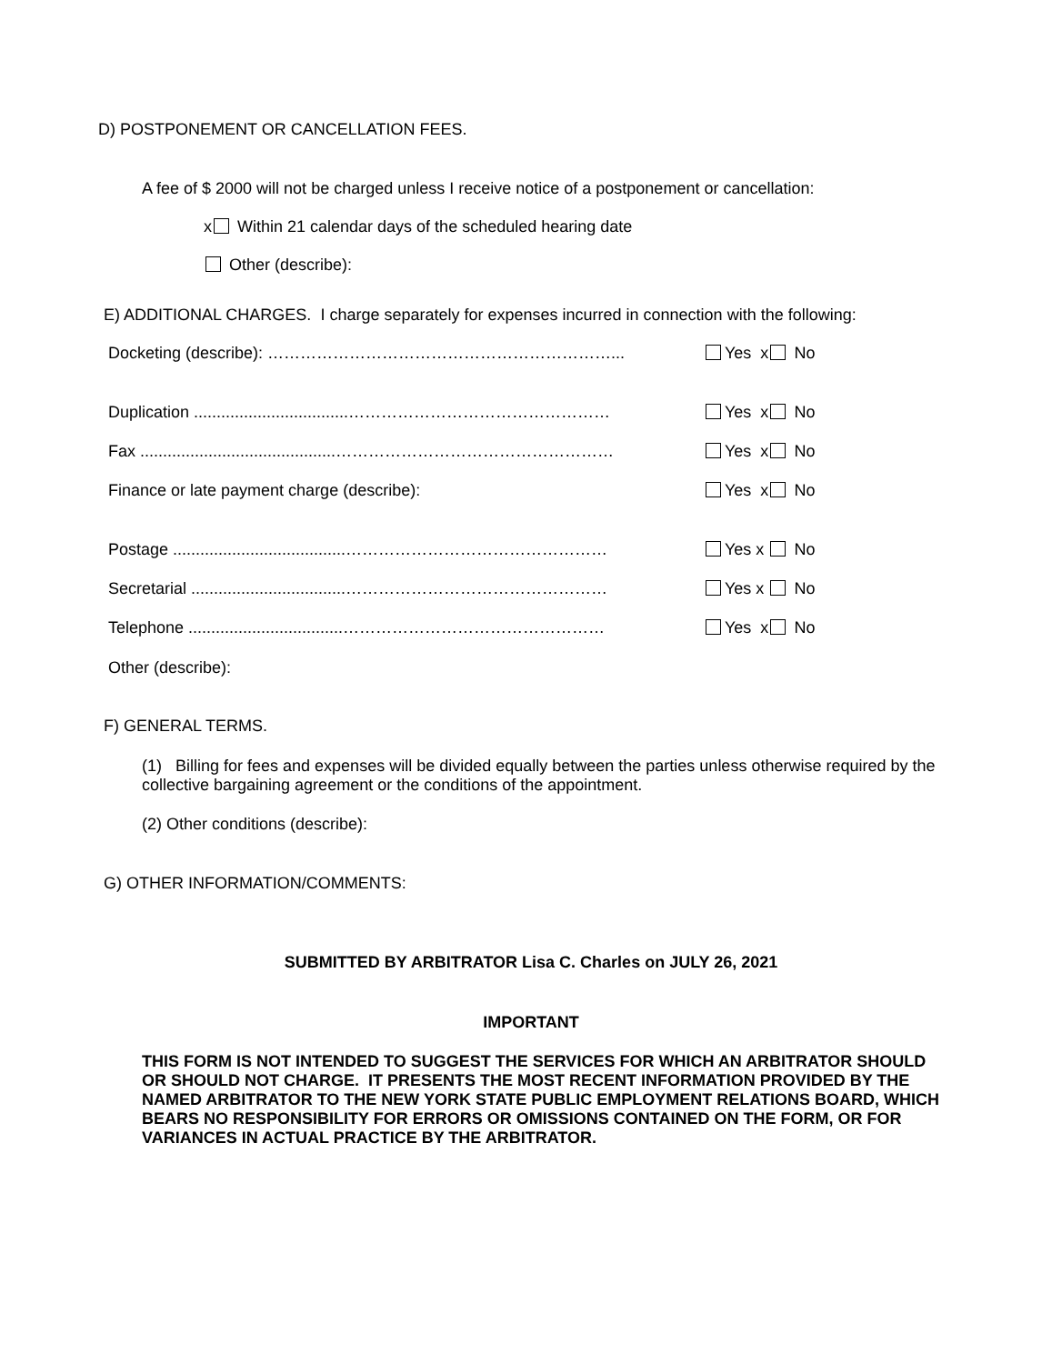D) POSTPONEMENT OR CANCELLATION FEES.
A fee of $ 2000 will not be charged unless I receive notice of a postponement or cancellation:
x Within 21 calendar days of the scheduled hearing date
Other (describe):
E) ADDITIONAL CHARGES. I charge separately for expenses incurred in connection with the following:
Docketing (describe): ………………………………………………………... Yes x No
Duplication ..................................………………………………………… Yes x No
Fax ...........................................…………………………………………… Yes x No
Finance or late payment charge (describe): Yes x No
Postage ......................................………………………………………… Yes x No
Secretarial ..................................………………………………………… Yes x No
Telephone ..................................………………………………………… Yes x No
Other (describe):
F) GENERAL TERMS.
(1) Billing for fees and expenses will be divided equally between the parties unless otherwise required by the collective bargaining agreement or the conditions of the appointment.
(2) Other conditions (describe):
G) OTHER INFORMATION/COMMENTS:
SUBMITTED BY ARBITRATOR Lisa C. Charles on JULY 26, 2021
IMPORTANT
THIS FORM IS NOT INTENDED TO SUGGEST THE SERVICES FOR WHICH AN ARBITRATOR SHOULD OR SHOULD NOT CHARGE. IT PRESENTS THE MOST RECENT INFORMATION PROVIDED BY THE NAMED ARBITRATOR TO THE NEW YORK STATE PUBLIC EMPLOYMENT RELATIONS BOARD, WHICH BEARS NO RESPONSIBILITY FOR ERRORS OR OMISSIONS CONTAINED ON THE FORM, OR FOR VARIANCES IN ACTUAL PRACTICE BY THE ARBITRATOR.